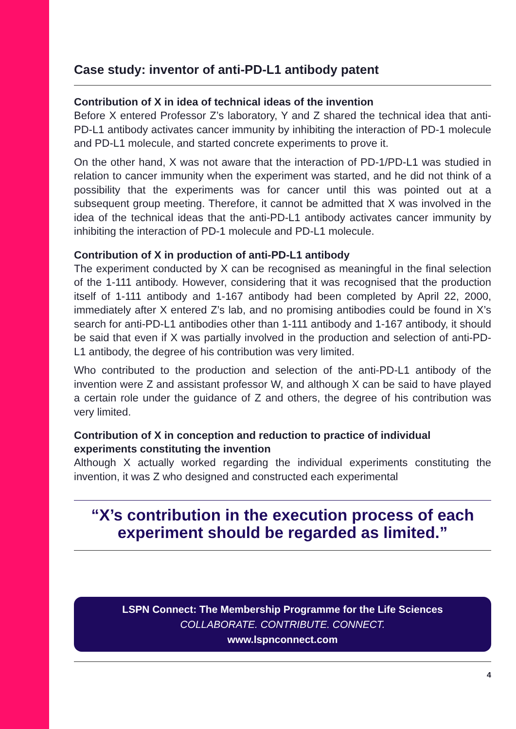Case study: inventor of anti-PD-L1 antibody patent
Contribution of X in idea of technical ideas of the invention
Before X entered Professor Z’s laboratory, Y and Z shared the technical idea that anti-PD-L1 antibody activates cancer immunity by inhibiting the interaction of PD-1 molecule and PD-L1 molecule, and started concrete experiments to prove it.
On the other hand, X was not aware that the interaction of PD-1/PD-L1 was studied in relation to cancer immunity when the experiment was started, and he did not think of a possibility that the experiments was for cancer until this was pointed out at a subsequent group meeting. Therefore, it cannot be admitted that X was involved in the idea of the technical ideas that the anti-PD-L1 antibody activates cancer immunity by inhibiting the interaction of PD-1 molecule and PD-L1 molecule.
Contribution of X in production of anti-PD-L1 antibody
The experiment conducted by X can be recognised as meaningful in the final selection of the 1-111 antibody. However, considering that it was recognised that the production itself of 1-111 antibody and 1-167 antibody had been completed by April 22, 2000, immediately after X entered Z’s lab, and no promising antibodies could be found in X’s search for anti-PD-L1 antibodies other than 1-111 antibody and 1-167 antibody, it should be said that even if X was partially involved in the production and selection of anti-PD-L1 antibody, the degree of his contribution was very limited.
Who contributed to the production and selection of the anti-PD-L1 antibody of the invention were Z and assistant professor W, and although X can be said to have played a certain role under the guidance of Z and others, the degree of his contribution was very limited.
Contribution of X in conception and reduction to practice of individual experiments constituting the invention
Although X actually worked regarding the individual experiments constituting the invention, it was Z who designed and constructed each experimental
“X’s contribution in the execution process of each experiment should be regarded as limited.”
LSPN Connect: The Membership Programme for the Life Sciences
COLLABORATE. CONTRIBUTE. CONNECT.
www.lspnconnect.com
4